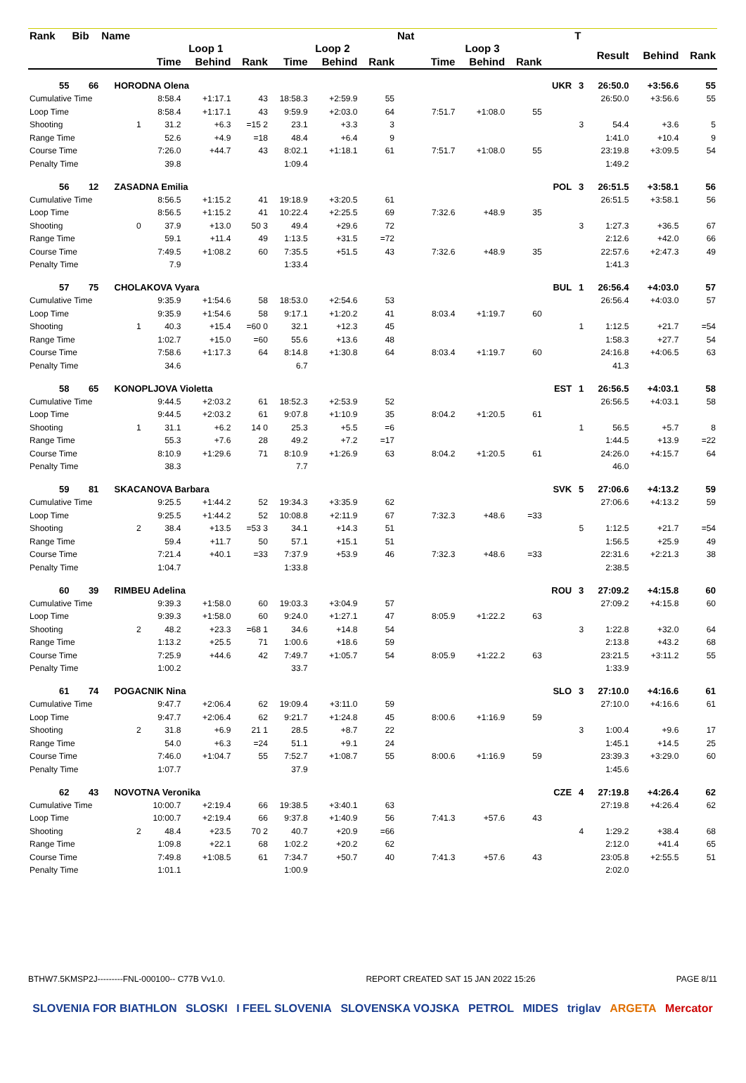| Rank | Bib | Name | | | | | | | | Nat | | | | | T | | | |
| --- | --- | --- | --- | --- | --- | --- | --- | --- | --- | --- | --- | --- | --- | --- | --- | --- | --- | --- |
| | | | | Loop 1 | | | Loop 2 | | | | Loop 3 | | | | | Result | Behind | Rank |
| | | | | Time | Behind | Rank | Time | Behind | Rank | | Time | Behind | Rank | | | | | |
| 55 | 66 | | HORODNA Olena | | | | | | | | | | | UKR | 3 | 26:50.0 | +3:56.6 | 55 |
| Cumulative Time | | | | 8:58.4 | +1:17.1 | 43 | 18:58.3 | +2:59.9 | 55 | | | | | | | 26:50.0 | +3:56.6 | 55 |
| Loop Time | | | | 8:58.4 | +1:17.1 | 43 | 9:59.9 | +2:03.0 | 64 | | 7:51.7 | +1:08.0 | 55 | | | | | |
| Shooting | | | 1 | 31.2 | +6.3 | =15 2 | 23.1 | +3.3 | 3 | | | | | 3 | | 54.4 | +3.6 | 5 |
| Range Time | | | | 52.6 | +4.9 | =18 | 48.4 | +6.4 | 9 | | | | | | | 1:41.0 | +10.4 | 9 |
| Course Time | | | | 7:26.0 | +44.7 | 43 | 8:02.1 | +1:18.1 | 61 | | 7:51.7 | +1:08.0 | 55 | | | 23:19.8 | +3:09.5 | 54 |
| Penalty Time | | | | 39.8 | | | 1:09.4 | | | | | | | | | 1:49.2 | | |
| 56 | 12 | | ZASADNA Emilia | | | | | | | | | | | POL | 3 | 26:51.5 | +3:58.1 | 56 |
| Cumulative Time | | | | 8:56.5 | +1:15.2 | 41 | 19:18.9 | +3:20.5 | 61 | | | | | | | 26:51.5 | +3:58.1 | 56 |
| Loop Time | | | | 8:56.5 | +1:15.2 | 41 | 10:22.4 | +2:25.5 | 69 | | 7:32.6 | +48.9 | 35 | | | | | |
| Shooting | | | 0 | 37.9 | +13.0 | 50 3 | 49.4 | +29.6 | 72 | | | | | 3 | | 1:27.3 | +36.5 | 67 |
| Range Time | | | | 59.1 | +11.4 | 49 | 1:13.5 | +31.5 | =72 | | | | | | | 2:12.6 | +42.0 | 66 |
| Course Time | | | | 7:49.5 | +1:08.2 | 60 | 7:35.5 | +51.5 | 43 | | 7:32.6 | +48.9 | 35 | | | 22:57.6 | +2:47.3 | 49 |
| Penalty Time | | | | 7.9 | | | 1:33.4 | | | | | | | | | 1:41.3 | | |
| 57 | 75 | | CHOLAKOVA Vyara | | | | | | | | | | | BUL | 1 | 26:56.4 | +4:03.0 | 57 |
| Cumulative Time | | | | 9:35.9 | +1:54.6 | 58 | 18:53.0 | +2:54.6 | 53 | | | | | | | 26:56.4 | +4:03.0 | 57 |
| Loop Time | | | | 9:35.9 | +1:54.6 | 58 | 9:17.1 | +1:20.2 | 41 | | 8:03.4 | +1:19.7 | 60 | | | | | |
| Shooting | | | 1 | 40.3 | +15.4 | =60 0 | 32.1 | +12.3 | 45 | | | | | 1 | | 1:12.5 | +21.7 | =54 |
| Range Time | | | | 1:02.7 | +15.0 | =60 | 55.6 | +13.6 | 48 | | | | | | | 1:58.3 | +27.7 | 54 |
| Course Time | | | | 7:58.6 | +1:17.3 | 64 | 8:14.8 | +1:30.8 | 64 | | 8:03.4 | +1:19.7 | 60 | | | 24:16.8 | +4:06.5 | 63 |
| Penalty Time | | | | 34.6 | | | 6.7 | | | | | | | | | 41.3 | | |
| 58 | 65 | | KONOPLJOVA Violetta | | | | | | | | | | | EST | 1 | 26:56.5 | +4:03.1 | 58 |
| Cumulative Time | | | | 9:44.5 | +2:03.2 | 61 | 18:52.3 | +2:53.9 | 52 | | | | | | | 26:56.5 | +4:03.1 | 58 |
| Loop Time | | | | 9:44.5 | +2:03.2 | 61 | 9:07.8 | +1:10.9 | 35 | | 8:04.2 | +1:20.5 | 61 | | | | | |
| Shooting | | | 1 | 31.1 | +6.2 | 14 0 | 25.3 | +5.5 | =6 | | | | | 1 | | 56.5 | +5.7 | 8 |
| Range Time | | | | 55.3 | +7.6 | 28 | 49.2 | +7.2 | =17 | | | | | | | 1:44.5 | +13.9 | =22 |
| Course Time | | | | 8:10.9 | +1:29.6 | 71 | 8:10.9 | +1:26.9 | 63 | | 8:04.2 | +1:20.5 | 61 | | | 24:26.0 | +4:15.7 | 64 |
| Penalty Time | | | | 38.3 | | | 7.7 | | | | | | | | | 46.0 | | |
| 59 | 81 | | SKACANOVA Barbara | | | | | | | | | | | SVK | 5 | 27:06.6 | +4:13.2 | 59 |
| Cumulative Time | | | | 9:25.5 | +1:44.2 | 52 | 19:34.3 | +3:35.9 | 62 | | | | | | | 27:06.6 | +4:13.2 | 59 |
| Loop Time | | | | 9:25.5 | +1:44.2 | 52 | 10:08.8 | +2:11.9 | 67 | | 7:32.3 | +48.6 | =33 | | | | | |
| Shooting | | | 2 | 38.4 | +13.5 | =53 3 | 34.1 | +14.3 | 51 | | | | | 5 | | 1:12.5 | +21.7 | =54 |
| Range Time | | | | 59.4 | +11.7 | 50 | 57.1 | +15.1 | 51 | | | | | | | 1:56.5 | +25.9 | 49 |
| Course Time | | | | 7:21.4 | +40.1 | =33 | 7:37.9 | +53.9 | 46 | | 7:32.3 | +48.6 | =33 | | | 22:31.6 | +2:21.3 | 38 |
| Penalty Time | | | | 1:04.7 | | | 1:33.8 | | | | | | | | | 2:38.5 | | |
| 60 | 39 | | RIMBEU Adelina | | | | | | | | | | | ROU | 3 | 27:09.2 | +4:15.8 | 60 |
| Cumulative Time | | | | 9:39.3 | +1:58.0 | 60 | 19:03.3 | +3:04.9 | 57 | | | | | | | 27:09.2 | +4:15.8 | 60 |
| Loop Time | | | | 9:39.3 | +1:58.0 | 60 | 9:24.0 | +1:27.1 | 47 | | 8:05.9 | +1:22.2 | 63 | | | | | |
| Shooting | | | 2 | 48.2 | +23.3 | =68 1 | 34.6 | +14.8 | 54 | | | | | 3 | | 1:22.8 | +32.0 | 64 |
| Range Time | | | | 1:13.2 | +25.5 | 71 | 1:00.6 | +18.6 | 59 | | | | | | | 2:13.8 | +43.2 | 68 |
| Course Time | | | | 7:25.9 | +44.6 | 42 | 7:49.7 | +1:05.7 | 54 | | 8:05.9 | +1:22.2 | 63 | | | 23:21.5 | +3:11.2 | 55 |
| Penalty Time | | | | 1:00.2 | | | 33.7 | | | | | | | | | 1:33.9 | | |
| 61 | 74 | | POGACNIK Nina | | | | | | | | | | | SLO | 3 | 27:10.0 | +4:16.6 | 61 |
| Cumulative Time | | | | 9:47.7 | +2:06.4 | 62 | 19:09.4 | +3:11.0 | 59 | | | | | | | 27:10.0 | +4:16.6 | 61 |
| Loop Time | | | | 9:47.7 | +2:06.4 | 62 | 9:21.7 | +1:24.8 | 45 | | 8:00.6 | +1:16.9 | 59 | | | | | |
| Shooting | | | 2 | 31.8 | +6.9 | 21 1 | 28.5 | +8.7 | 22 | | | | | 3 | | 1:00.4 | +9.6 | 17 |
| Range Time | | | | 54.0 | +6.3 | =24 | 51.1 | +9.1 | 24 | | | | | | | 1:45.1 | +14.5 | 25 |
| Course Time | | | | 7:46.0 | +1:04.7 | 55 | 7:52.7 | +1:08.7 | 55 | | 8:00.6 | +1:16.9 | 59 | | | 23:39.3 | +3:29.0 | 60 |
| Penalty Time | | | | 1:07.7 | | | 37.9 | | | | | | | | | 1:45.6 | | |
| 62 | 43 | | NOVOTNA Veronika | | | | | | | | | | | CZE | 4 | 27:19.8 | +4:26.4 | 62 |
| Cumulative Time | | | | 10:00.7 | +2:19.4 | 66 | 19:38.5 | +3:40.1 | 63 | | | | | | | 27:19.8 | +4:26.4 | 62 |
| Loop Time | | | | 10:00.7 | +2:19.4 | 66 | 9:37.8 | +1:40.9 | 56 | | 7:41.3 | +57.6 | 43 | | | | | |
| Shooting | | | 2 | 48.4 | +23.5 | 70 2 | 40.7 | +20.9 | =66 | | | | | 4 | | 1:29.2 | +38.4 | 68 |
| Range Time | | | | 1:09.8 | +22.1 | 68 | 1:02.2 | +20.2 | 62 | | | | | | | 2:12.0 | +41.4 | 65 |
| Course Time | | | | 7:49.8 | +1:08.5 | 61 | 7:34.7 | +50.7 | 40 | | 7:41.3 | +57.6 | 43 | | | 23:05.8 | +2:55.5 | 51 |
| Penalty Time | | | | 1:01.1 | | | 1:00.9 | | | | | | | | | 2:02.0 | | |
BTHW7.5KMSP2J---------FNL-000100-- C77B Vv1.0. REPORT CREATED SAT 15 JAN 2022 15:26 PAGE 8/11
SLOVENIA FOR BIATHLON SLOSKI I FEEL SLOVENIA SLOVENSKA VOJSKA PETROL MIDES triglav ARGETA Mercator